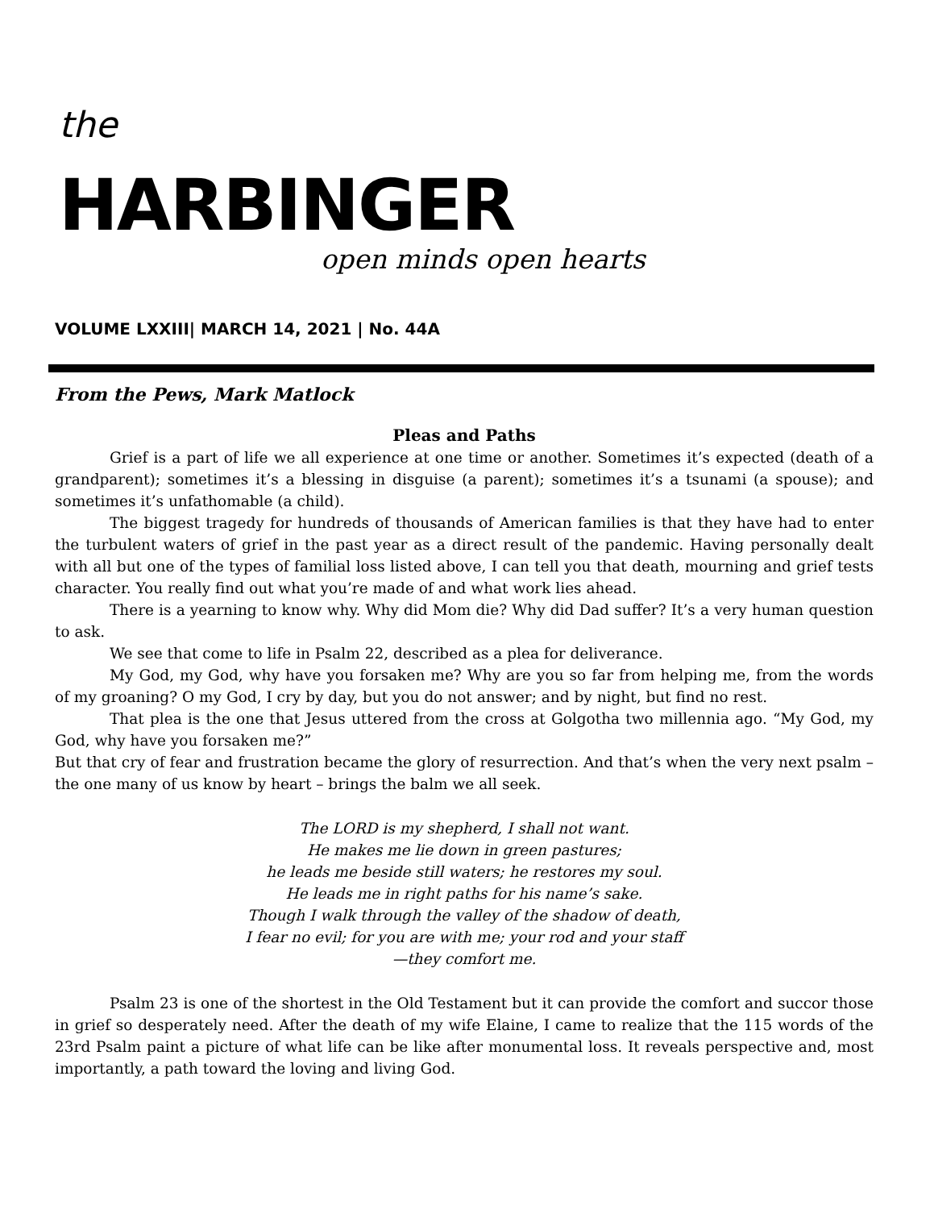the
HARBINGER
open minds open hearts
VOLUME LXXIII| MARCH 14, 2021 | No. 44A
From the Pews, Mark Matlock
Pleas and Paths
Grief is a part of life we all experience at one time or another. Sometimes it’s expected (death of a grandparent); sometimes it’s a blessing in disguise (a parent); sometimes it’s a tsunami (a spouse); and sometimes it’s unfathomable (a child).
The biggest tragedy for hundreds of thousands of American families is that they have had to enter the turbulent waters of grief in the past year as a direct result of the pandemic. Having personally dealt with all but one of the types of familial loss listed above, I can tell you that death, mourning and grief tests character. You really find out what you’re made of and what work lies ahead.
There is a yearning to know why. Why did Mom die? Why did Dad suffer? It’s a very human question to ask.
We see that come to life in Psalm 22, described as a plea for deliverance.
My God, my God, why have you forsaken me? Why are you so far from helping me, from the words of my groaning? O my God, I cry by day, but you do not answer; and by night, but find no rest.
That plea is the one that Jesus uttered from the cross at Golgotha two millennia ago. “My God, my God, why have you forsaken me?”
But that cry of fear and frustration became the glory of resurrection. And that’s when the very next psalm – the one many of us know by heart – brings the balm we all seek.
The LORD is my shepherd, I shall not want.
He makes me lie down in green pastures;
he leads me beside still waters; he restores my soul.
He leads me in right paths for his name’s sake.
Though I walk through the valley of the shadow of death,
I fear no evil; for you are with me; your rod and your staff
—they comfort me.
Psalm 23 is one of the shortest in the Old Testament but it can provide the comfort and succor those in grief so desperately need. After the death of my wife Elaine, I came to realize that the 115 words of the 23rd Psalm paint a picture of what life can be like after monumental loss. It reveals perspective and, most importantly, a path toward the loving and living God.